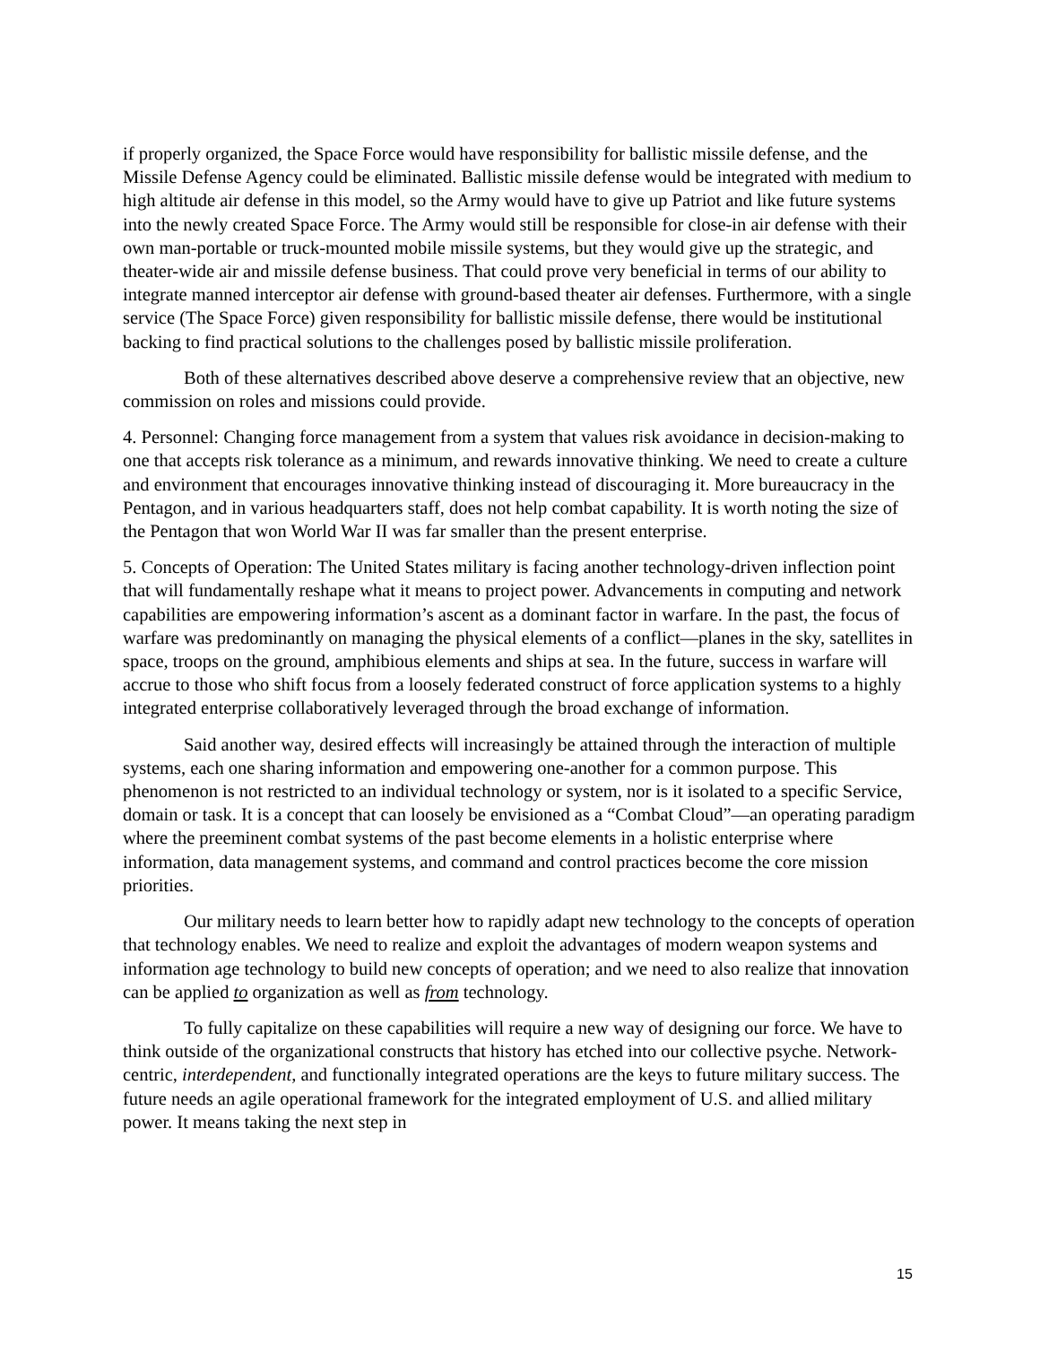if properly organized, the Space Force would have responsibility for ballistic missile defense, and the Missile Defense Agency could be eliminated. Ballistic missile defense would be integrated with medium to high altitude air defense in this model, so the Army would have to give up Patriot and like future systems into the newly created Space Force. The Army would still be responsible for close-in air defense with their own man-portable or truck-mounted mobile missile systems, but they would give up the strategic, and theater-wide air and missile defense business. That could prove very beneficial in terms of our ability to integrate manned interceptor air defense with ground-based theater air defenses. Furthermore, with a single service (The Space Force) given responsibility for ballistic missile defense, there would be institutional backing to find practical solutions to the challenges posed by ballistic missile proliferation.
Both of these alternatives described above deserve a comprehensive review that an objective, new commission on roles and missions could provide.
4. Personnel: Changing force management from a system that values risk avoidance in decision-making to one that accepts risk tolerance as a minimum, and rewards innovative thinking. We need to create a culture and environment that encourages innovative thinking instead of discouraging it. More bureaucracy in the Pentagon, and in various headquarters staff, does not help combat capability. It is worth noting the size of the Pentagon that won World War II was far smaller than the present enterprise.
5. Concepts of Operation: The United States military is facing another technology-driven inflection point that will fundamentally reshape what it means to project power. Advancements in computing and network capabilities are empowering information’s ascent as a dominant factor in warfare. In the past, the focus of warfare was predominantly on managing the physical elements of a conflict—planes in the sky, satellites in space, troops on the ground, amphibious elements and ships at sea. In the future, success in warfare will accrue to those who shift focus from a loosely federated construct of force application systems to a highly integrated enterprise collaboratively leveraged through the broad exchange of information.
Said another way, desired effects will increasingly be attained through the interaction of multiple systems, each one sharing information and empowering one-another for a common purpose. This phenomenon is not restricted to an individual technology or system, nor is it isolated to a specific Service, domain or task. It is a concept that can loosely be envisioned as a “Combat Cloud”—an operating paradigm where the preeminent combat systems of the past become elements in a holistic enterprise where information, data management systems, and command and control practices become the core mission priorities.
Our military needs to learn better how to rapidly adapt new technology to the concepts of operation that technology enables. We need to realize and exploit the advantages of modern weapon systems and information age technology to build new concepts of operation; and we need to also realize that innovation can be applied to organization as well as from technology.
To fully capitalize on these capabilities will require a new way of designing our force. We have to think outside of the organizational constructs that history has etched into our collective psyche. Network-centric, interdependent, and functionally integrated operations are the keys to future military success. The future needs an agile operational framework for the integrated employment of U.S. and allied military power. It means taking the next step in
15